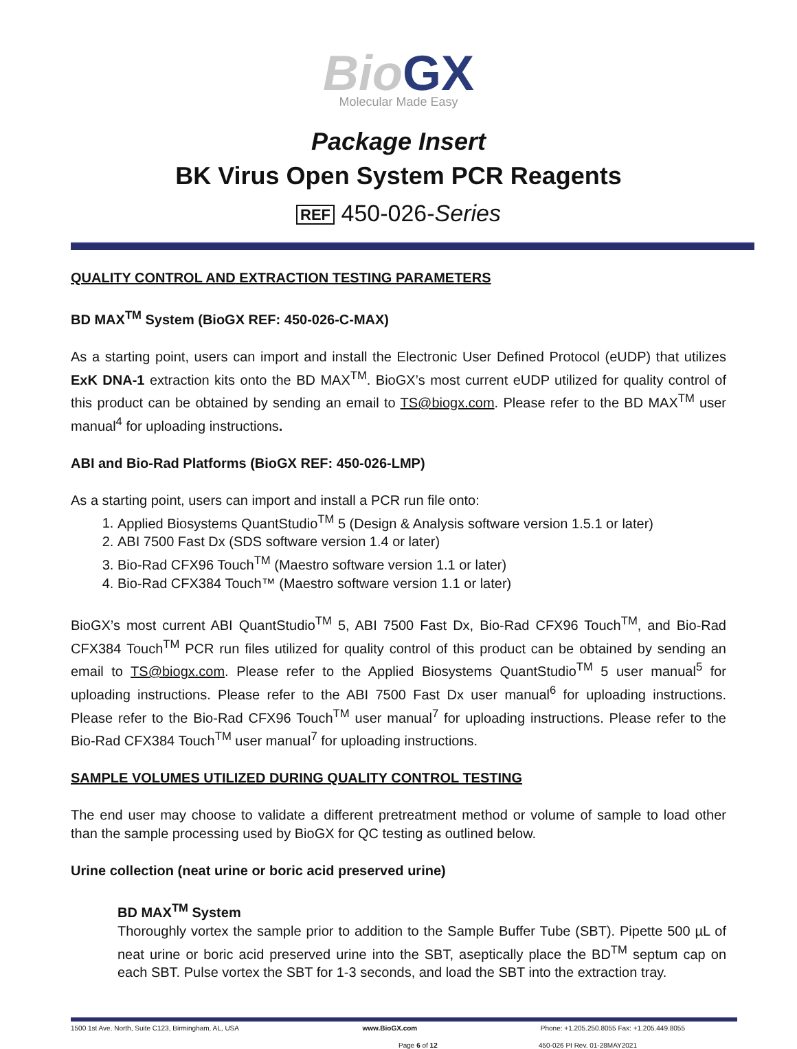Bio GX
Molecular Made Easy
Package Insert
BK Virus Open System PCR Reagents
REF 450-026-Series
QUALITY CONTROL AND EXTRACTION TESTING PARAMETERS
BD MAX<sup>TM</sup> System (BioGX REF: 450-026-C-MAX)
As a starting point, users can import and install the Electronic User Defined Protocol (eUDP) that utilizes ExK DNA-1 extraction kits onto the BD MAX<sup>TM</sup>. BioGX’s most current eUDP utilized for quality control of this product can be obtained by sending an email to TS@biogx.com. Please refer to the BD MAX<sup>TM</sup> user manual<sup>4</sup> for uploading instructions.
ABI and Bio-Rad Platforms (BioGX REF: 450-026-LMP)
As a starting point, users can import and install a PCR run file onto:
1. Applied Biosystems QuantStudio<sup>TM</sup> 5 (Design & Analysis software version 1.5.1 or later)
2. ABI 7500 Fast Dx (SDS software version 1.4 or later)
3. Bio-Rad CFX96 Touch<sup>TM</sup> (Maestro software version 1.1 or later)
4. Bio-Rad CFX384 Touch™ (Maestro software version 1.1 or later)
BioGX’s most current ABI QuantStudio<sup>TM</sup> 5, ABI 7500 Fast Dx, Bio-Rad CFX96 Touch<sup>TM</sup>, and Bio-Rad CFX384 Touch<sup>TM</sup> PCR run files utilized for quality control of this product can be obtained by sending an email to TS@biogx.com. Please refer to the Applied Biosystems QuantStudio<sup>TM</sup> 5 user manual<sup>5</sup> for uploading instructions. Please refer to the ABI 7500 Fast Dx user manual<sup>6</sup> for uploading instructions. Please refer to the Bio-Rad CFX96 Touch<sup>TM</sup> user manual<sup>7</sup> for uploading instructions. Please refer to the Bio-Rad CFX384 Touch<sup>TM</sup> user manual<sup>7</sup> for uploading instructions.
SAMPLE VOLUMES UTILIZED DURING QUALITY CONTROL TESTING
The end user may choose to validate a different pretreatment method or volume of sample to load other than the sample processing used by BioGX for QC testing as outlined below.
Urine collection (neat urine or boric acid preserved urine)
BD MAX<sup>TM</sup> System
Thoroughly vortex the sample prior to addition to the Sample Buffer Tube (SBT). Pipette 500 µL of neat urine or boric acid preserved urine into the SBT, aseptically place the BD<sup>TM</sup> septum cap on each SBT. Pulse vortex the SBT for 1-3 seconds, and load the SBT into the extraction tray.
1500 1st Ave. North, Suite C123, Birmingham, AL, USA www.BioGX.com Phone: +1.205.250.8055 Fax: +1.205.449.8055
Page 6 of 12 450-026 PI Rev. 01-28MAY2021